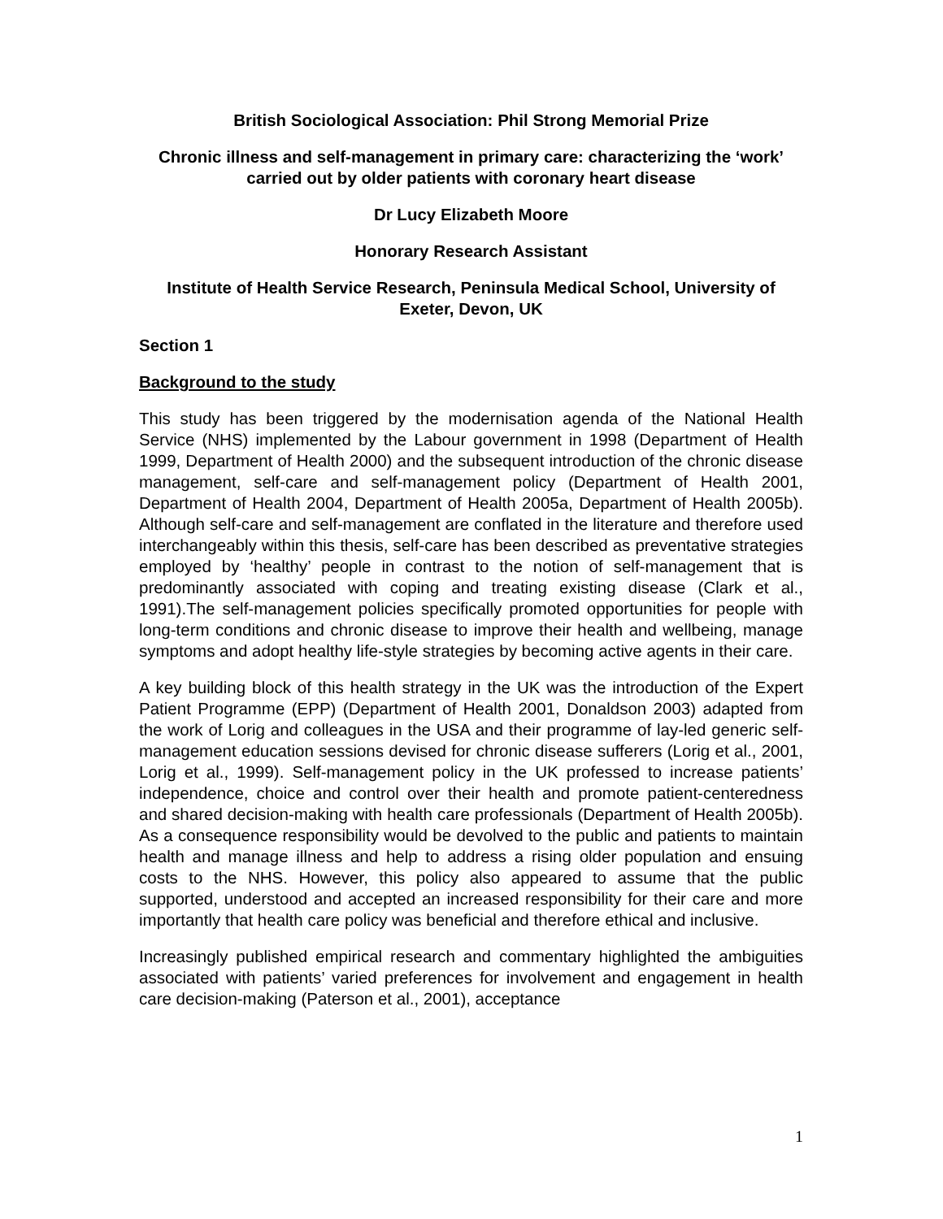British Sociological Association: Phil Strong Memorial Prize
Chronic illness and self-management in primary care: characterizing the ‘work’ carried out by older patients with coronary heart disease
Dr Lucy Elizabeth Moore
Honorary Research Assistant
Institute of Health Service Research, Peninsula Medical School, University of Exeter, Devon, UK
Section 1
Background to the study
This study has been triggered by the modernisation agenda of the National Health Service (NHS) implemented by the Labour government in 1998 (Department of Health 1999, Department of Health 2000) and the subsequent introduction of the chronic disease management, self-care and self-management policy (Department of Health 2001, Department of Health 2004, Department of Health 2005a, Department of Health 2005b). Although self-care and self-management are conflated in the literature and therefore used interchangeably within this thesis, self-care has been described as preventative strategies employed by ‘healthy’ people in contrast to the notion of self-management that is predominantly associated with coping and treating existing disease (Clark et al., 1991).The self-management policies specifically promoted opportunities for people with long-term conditions and chronic disease to improve their health and wellbeing, manage symptoms and adopt healthy life-style strategies by becoming active agents in their care.
A key building block of this health strategy in the UK was the introduction of the Expert Patient Programme (EPP) (Department of Health 2001, Donaldson 2003) adapted from the work of Lorig and colleagues in the USA and their programme of lay-led generic self-management education sessions devised for chronic disease sufferers (Lorig et al., 2001, Lorig et al., 1999). Self-management policy in the UK professed to increase patients’ independence, choice and control over their health and promote patient-centeredness and shared decision-making with health care professionals (Department of Health 2005b). As a consequence responsibility would be devolved to the public and patients to maintain health and manage illness and help to address a rising older population and ensuing costs to the NHS. However, this policy also appeared to assume that the public supported, understood and accepted an increased responsibility for their care and more importantly that health care policy was beneficial and therefore ethical and inclusive.
Increasingly published empirical research and commentary highlighted the ambiguities associated with patients’ varied preferences for involvement and engagement in health care decision-making (Paterson et al., 2001), acceptance
1